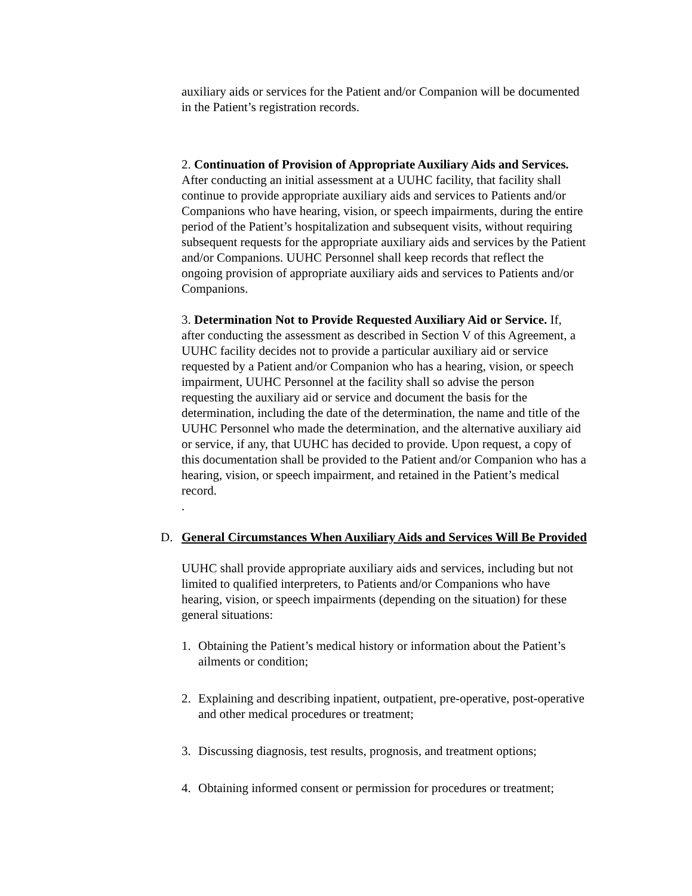auxiliary aids or services for the Patient and/or Companion will be documented in the Patient’s registration records.
2. Continuation of Provision of Appropriate Auxiliary Aids and Services. After conducting an initial assessment at a UUHC facility, that facility shall continue to provide appropriate auxiliary aids and services to Patients and/or Companions who have hearing, vision, or speech impairments, during the entire period of the Patient’s hospitalization and subsequent visits, without requiring subsequent requests for the appropriate auxiliary aids and services by the Patient and/or Companions. UUHC Personnel shall keep records that reflect the ongoing provision of appropriate auxiliary aids and services to Patients and/or Companions.
3. Determination Not to Provide Requested Auxiliary Aid or Service. If, after conducting the assessment as described in Section V of this Agreement, a UUHC facility decides not to provide a particular auxiliary aid or service requested by a Patient and/or Companion who has a hearing, vision, or speech impairment, UUHC Personnel at the facility shall so advise the person requesting the auxiliary aid or service and document the basis for the determination, including the date of the determination, the name and title of the UUHC Personnel who made the determination, and the alternative auxiliary aid or service, if any, that UUHC has decided to provide. Upon request, a copy of this documentation shall be provided to the Patient and/or Companion who has a hearing, vision, or speech impairment, and retained in the Patient’s medical record.
.
D. General Circumstances When Auxiliary Aids and Services Will Be Provided
UUHC shall provide appropriate auxiliary aids and services, including but not limited to qualified interpreters, to Patients and/or Companions who have hearing, vision, or speech impairments (depending on the situation) for these general situations:
1. Obtaining the Patient’s medical history or information about the Patient’s ailments or condition;
2. Explaining and describing inpatient, outpatient, pre-operative, post-operative and other medical procedures or treatment;
3. Discussing diagnosis, test results, prognosis, and treatment options;
4. Obtaining informed consent or permission for procedures or treatment;